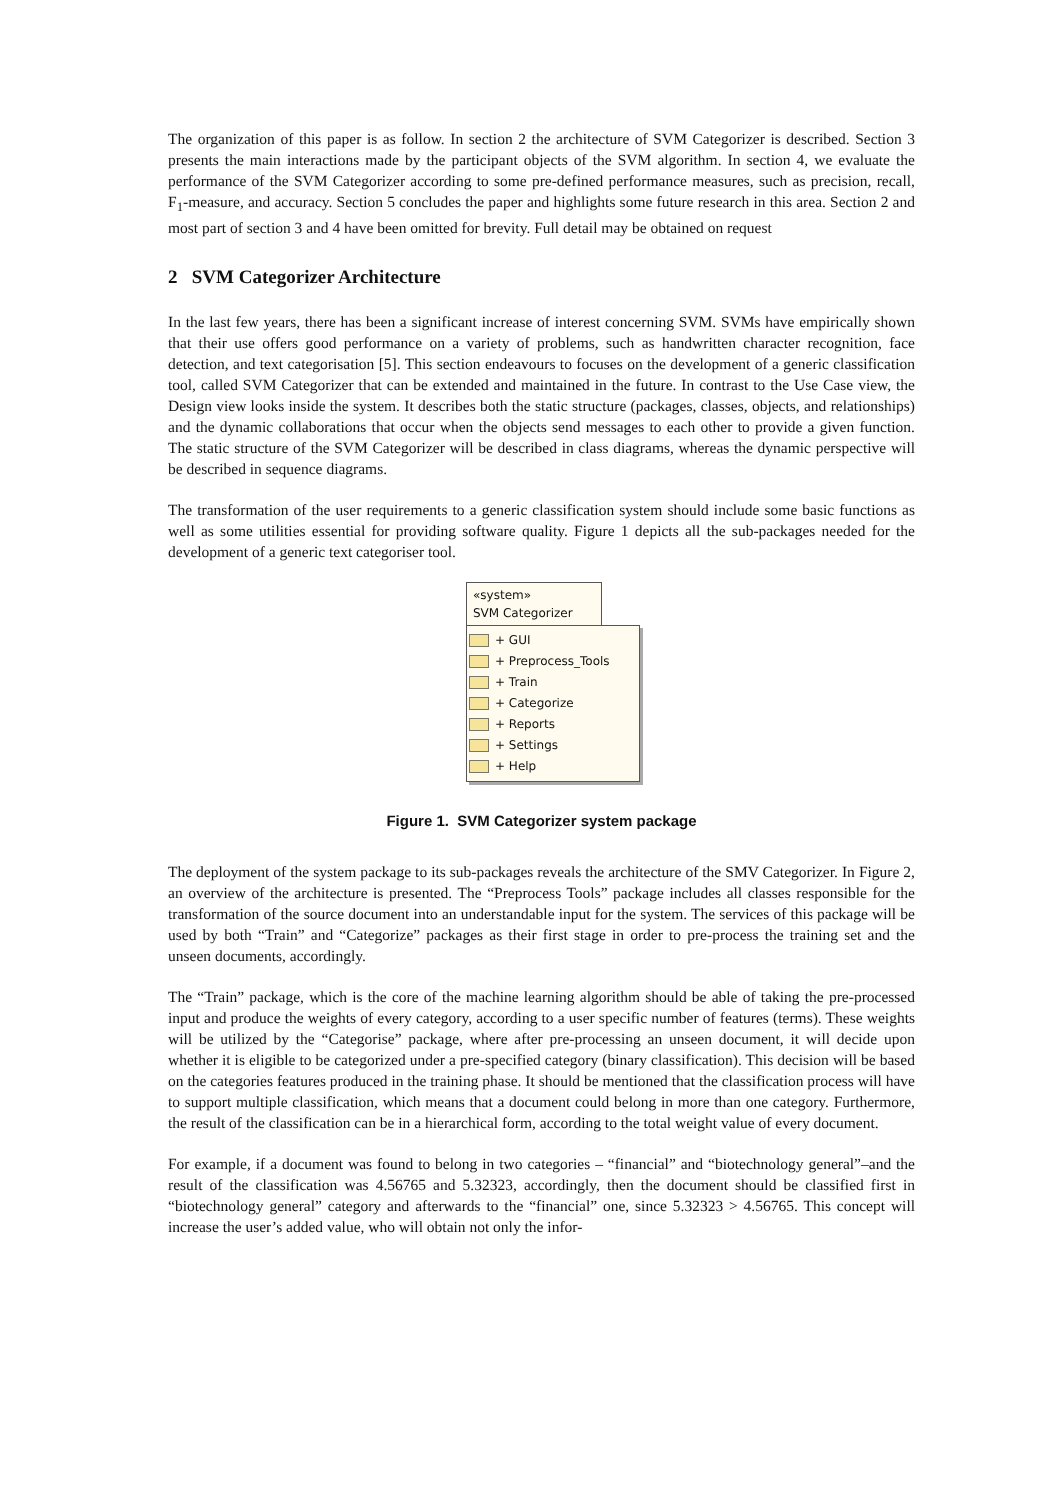The organization of this paper is as follow. In section 2 the architecture of SVM Categorizer is described. Section 3 presents the main interactions made by the participant objects of the SVM algorithm. In section 4, we evaluate the performance of the SVM Categorizer according to some pre-defined performance measures, such as precision, recall, F<sub>1</sub>-measure, and accuracy. Section 5 concludes the paper and highlights some future research in this area. Section 2 and most part of section 3 and 4 have been omitted for brevity. Full detail may be obtained on request
2 SVM Categorizer Architecture
In the last few years, there has been a significant increase of interest concerning SVM. SVMs have empirically shown that their use offers good performance on a variety of problems, such as handwritten character recognition, face detection, and text categorisation [5]. This section endeavours to focuses on the development of a generic classification tool, called SVM Categorizer that can be extended and maintained in the future. In contrast to the Use Case view, the Design view looks inside the system. It describes both the static structure (packages, classes, objects, and relationships) and the dynamic collaborations that occur when the objects send messages to each other to provide a given function. The static structure of the SVM Categorizer will be described in class diagrams, whereas the dynamic perspective will be described in sequence diagrams.
The transformation of the user requirements to a generic classification system should include some basic functions as well as some utilities essential for providing software quality. Figure 1 depicts all the sub-packages needed for the development of a generic text categoriser tool.
«system»
SVM Categorizer
+ GUI
+ Preprocess_Tools
+ Train
+ Categorize
+ Reports
+ Settings
+ Help
Figure 1. SVM Categorizer system package
The deployment of the system package to its sub-packages reveals the architecture of the SMV Categorizer. In Figure 2, an overview of the architecture is presented. The “Preprocess Tools” package includes all classes responsible for the transformation of the source document into an understandable input for the system. The services of this package will be used by both “Train” and “Categorize” packages as their first stage in order to pre-process the training set and the unseen documents, accordingly.
The “Train” package, which is the core of the machine learning algorithm should be able of taking the pre-processed input and produce the weights of every category, according to a user specific number of features (terms). These weights will be utilized by the “Categorise” package, where after pre-processing an unseen document, it will decide upon whether it is eligible to be categorized under a pre-specified category (binary classification). This decision will be based on the categories features produced in the training phase. It should be mentioned that the classification process will have to support multiple classification, which means that a document could belong in more than one category. Furthermore, the result of the classification can be in a hierarchical form, according to the total weight value of every document.
For example, if a document was found to belong in two categories – “financial” and “biotechnology general”–and the result of the classification was 4.56765 and 5.32323, accordingly, then the document should be classified first in “biotechnology general” category and afterwards to the “financial” one, since 5.32323 > 4.56765. This concept will increase the user’s added value, who will obtain not only the infor-